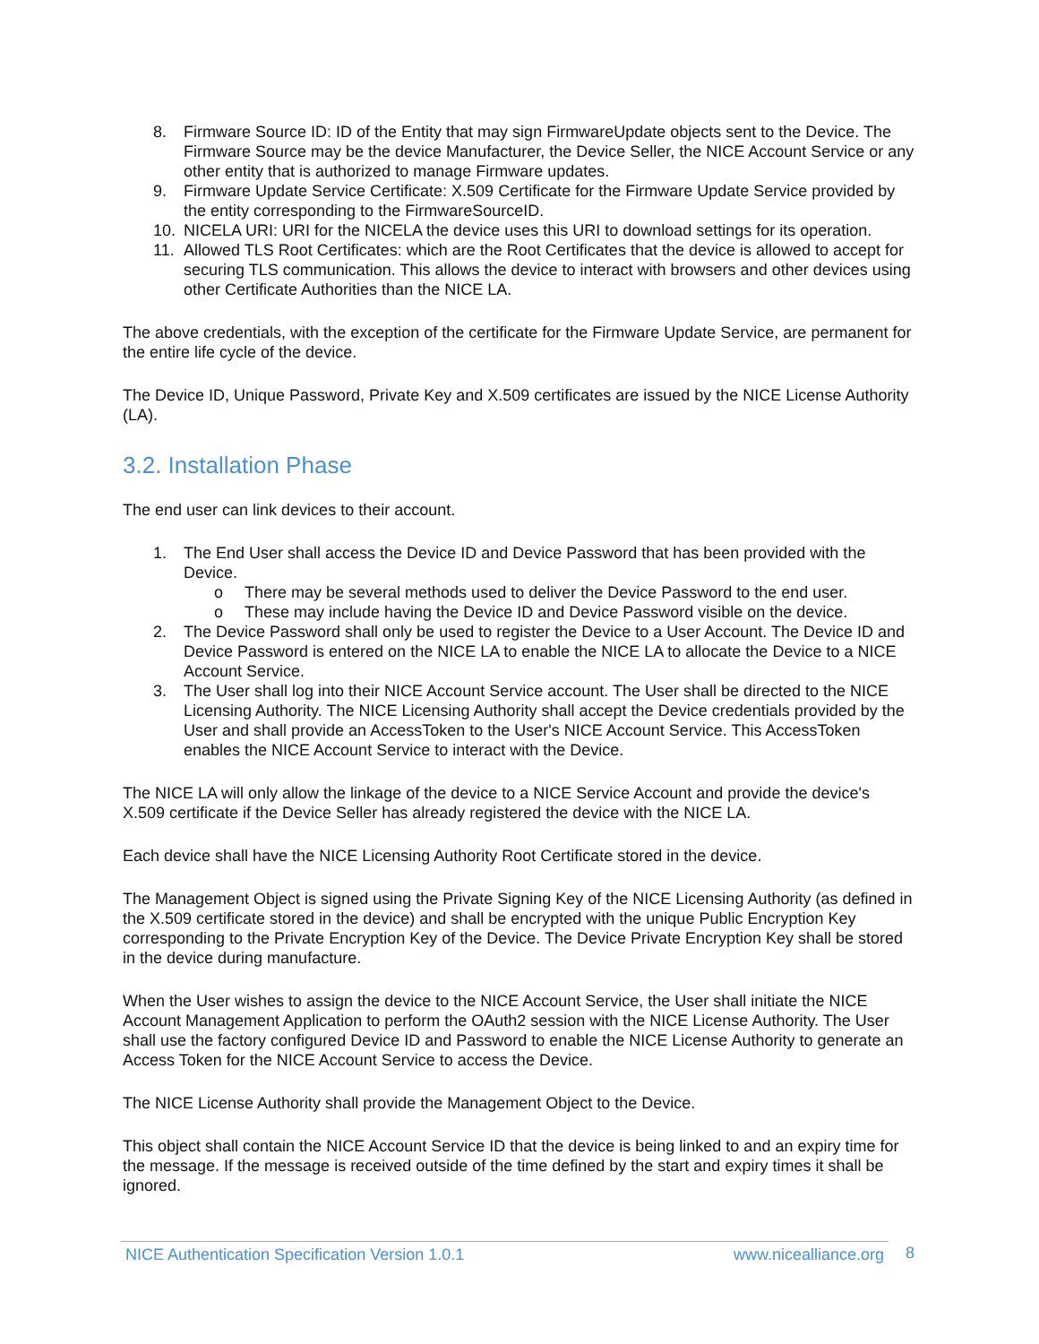8. Firmware Source ID: ID of the Entity that may sign FirmwareUpdate objects sent to the Device. The Firmware Source may be the device Manufacturer, the Device Seller, the NICE Account Service or any other entity that is authorized to manage Firmware updates.
9. Firmware Update Service Certificate: X.509 Certificate for the Firmware Update Service provided by the entity corresponding to the FirmwareSourceID.
10. NICELA URI: URI for the NICELA the device uses this URI to download settings for its operation.
11. Allowed TLS Root Certificates: which are the Root Certificates that the device is allowed to accept for securing TLS communication. This allows the device to interact with browsers and other devices using other Certificate Authorities than the NICE LA.
The above credentials, with the exception of the certificate for the Firmware Update Service, are permanent for the entire life cycle of the device.
The Device ID, Unique Password, Private Key and X.509 certificates are issued by the NICE License Authority (LA).
3.2. Installation Phase
The end user can link devices to their account.
1. The End User shall access the Device ID and Device Password that has been provided with the Device.
o There may be several methods used to deliver the Device Password to the end user.
o These may include having the Device ID and Device Password visible on the device.
2. The Device Password shall only be used to register the Device to a User Account. The Device ID and Device Password is entered on the NICE LA to enable the NICE LA to allocate the Device to a NICE Account Service.
3. The User shall log into their NICE Account Service account. The User shall be directed to the NICE Licensing Authority. The NICE Licensing Authority shall accept the Device credentials provided by the User and shall provide an AccessToken to the User's NICE Account Service. This AccessToken enables the NICE Account Service to interact with the Device.
The NICE LA will only allow the linkage of the device to a NICE Service Account and provide the device's X.509 certificate if the Device Seller has already registered the device with the NICE LA.
Each device shall have the NICE Licensing Authority Root Certificate stored in the device.
The Management Object is signed using the Private Signing Key of the NICE Licensing Authority (as defined in the X.509 certificate stored in the device) and shall be encrypted with the unique Public Encryption Key corresponding to the Private Encryption Key of the Device. The Device Private Encryption Key shall be stored in the device during manufacture.
When the User wishes to assign the device to the NICE Account Service, the User shall initiate the NICE Account Management Application to perform the OAuth2 session with the NICE License Authority. The User shall use the factory configured Device ID and Password to enable the NICE License Authority to generate an Access Token for the NICE Account Service to access the Device.
The NICE License Authority shall provide the Management Object to the Device.
This object shall contain the NICE Account Service ID that the device is being linked to and an expiry time for the message. If the message is received outside of the time defined by the start and expiry times it shall be ignored.
NICE Authentication Specification Version 1.0.1 www.nicealliance.org 8